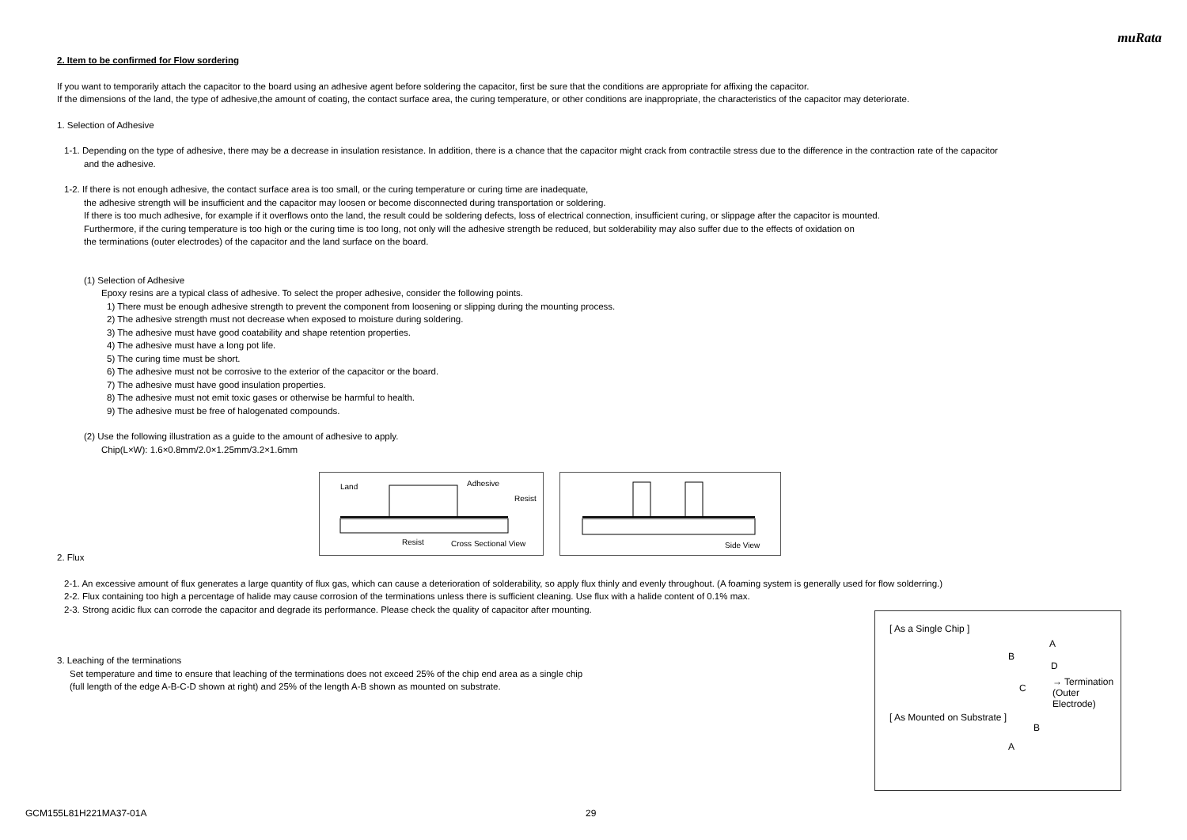muRata
2. Item to be confirmed for Flow sordering
If you want to temporarily attach the capacitor to the board using an adhesive agent before soldering the capacitor, first be sure that the conditions are appropriate for affixing the capacitor.
If the dimensions of the land, the type of adhesive,the amount of coating, the contact surface area, the curing temperature, or other conditions are inappropriate, the characteristics of the capacitor may deteriorate.
1. Selection of Adhesive
1-1. Depending on the type of adhesive, there may be a decrease in insulation resistance. In addition, there is a chance that the capacitor might crack from contractile stress due to the difference in the contraction rate of the capacitor
and the adhesive.
1-2. If there is not enough adhesive, the contact surface area is too small, or the curing temperature or curing time are inadequate,
the adhesive strength will be insufficient and the capacitor may loosen or become disconnected during transportation or soldering.
If there is too much adhesive, for example if it overflows onto the land, the result could be soldering defects, loss of electrical connection, insufficient curing, or slippage after the capacitor is mounted.
Furthermore, if the curing temperature is too high or the curing time is too long, not only will the adhesive strength be reduced, but solderability may also suffer due to the effects of oxidation on
the terminations (outer electrodes) of the capacitor and the land surface on the board.
(1) Selection of Adhesive
Epoxy resins are a typical class of adhesive. To select the proper adhesive, consider the following points.
1) There must be enough adhesive strength to prevent the component from loosening or slipping during the mounting process.
2) The adhesive strength must not decrease when exposed to moisture during soldering.
3) The adhesive must have good coatability and shape retention properties.
4) The adhesive must have a long pot life.
5) The curing time must be short.
6) The adhesive must not be corrosive to the exterior of the capacitor or the board.
7) The adhesive must have good insulation properties.
8) The adhesive must not emit toxic gases or otherwise be harmful to health.
9) The adhesive must be free of halogenated compounds.
(2) Use the following illustration as a guide to the amount of adhesive to apply.
Chip(L×W): 1.6×0.8mm/2.0×1.25mm/3.2×1.6mm
Land Adhesive
Resist
Resist Cross Sectional View
Side View
2. Flux
2-1. An excessive amount of flux generates a large quantity of flux gas, which can cause a deterioration of solderability, so apply flux thinly and evenly throughout. (A foaming system is generally used for flow solderring.)
2-2. Flux containing too high a percentage of halide may cause corrosion of the terminations unless there is sufficient cleaning. Use flux with a halide content of 0.1% max.
2-3. Strong acidic flux can corrode the capacitor and degrade its performance. Please check the quality of capacitor after mounting.
3. Leaching of the terminations
Set temperature and time to ensure that leaching of the terminations does not exceed 25% of the chip end area as a single chip
(full length of the edge A-B-C-D shown at right) and 25% of the length A-B shown as mounted on substrate.
[ As a Single Chip ]
A
B
D
C
→ Termination
(Outer Electrode)
[ As Mounted on Substrate ]
B
A
GCM155L81H221MA37-01A 29